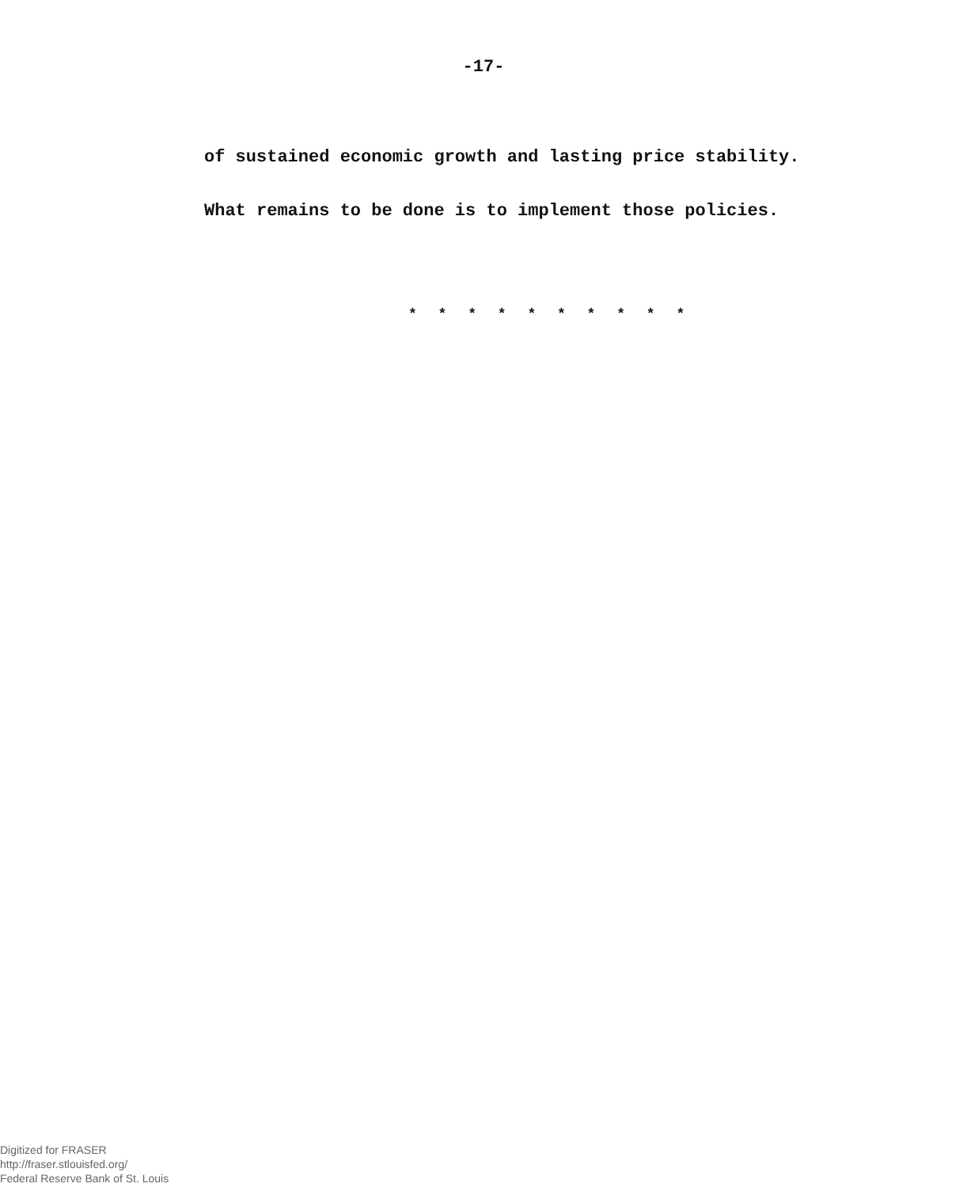-17-
of sustained economic growth and lasting price stability.
What remains to be done is to implement those policies.
* * * * * * * * * *
Digitized for FRASER
http://fraser.stlouisfed.org/
Federal Reserve Bank of St. Louis